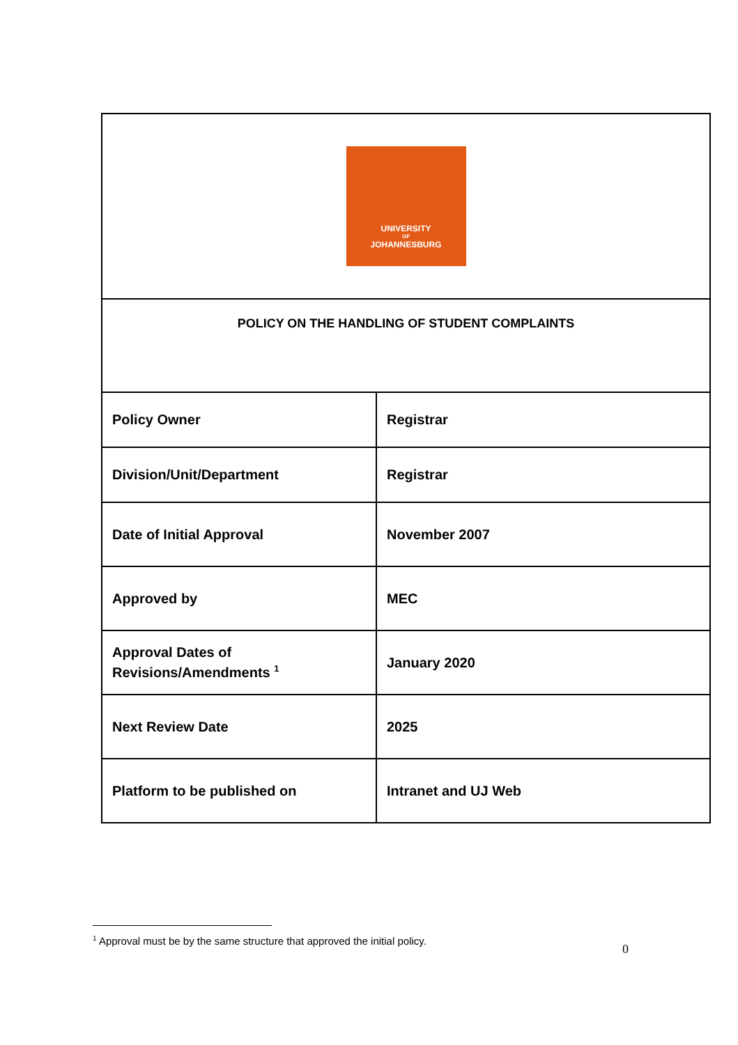| UNIVERSITY OF JOHANNESBURG | |
| POLICY ON THE HANDLING OF STUDENT COMPLAINTS | |
| Policy Owner | Registrar |
| Division/Unit/Department | Registrar |
| Date of Initial Approval | November 2007 |
| Approved by | MEC |
| Approval Dates of Revisions/Amendments <sup>1</sup> | January 2020 |
| Next Review Date | 2025 |
| Platform to be published on | Intranet and UJ Web |
<sup>1</sup> Approval must be by the same structure that approved the initial policy.
0